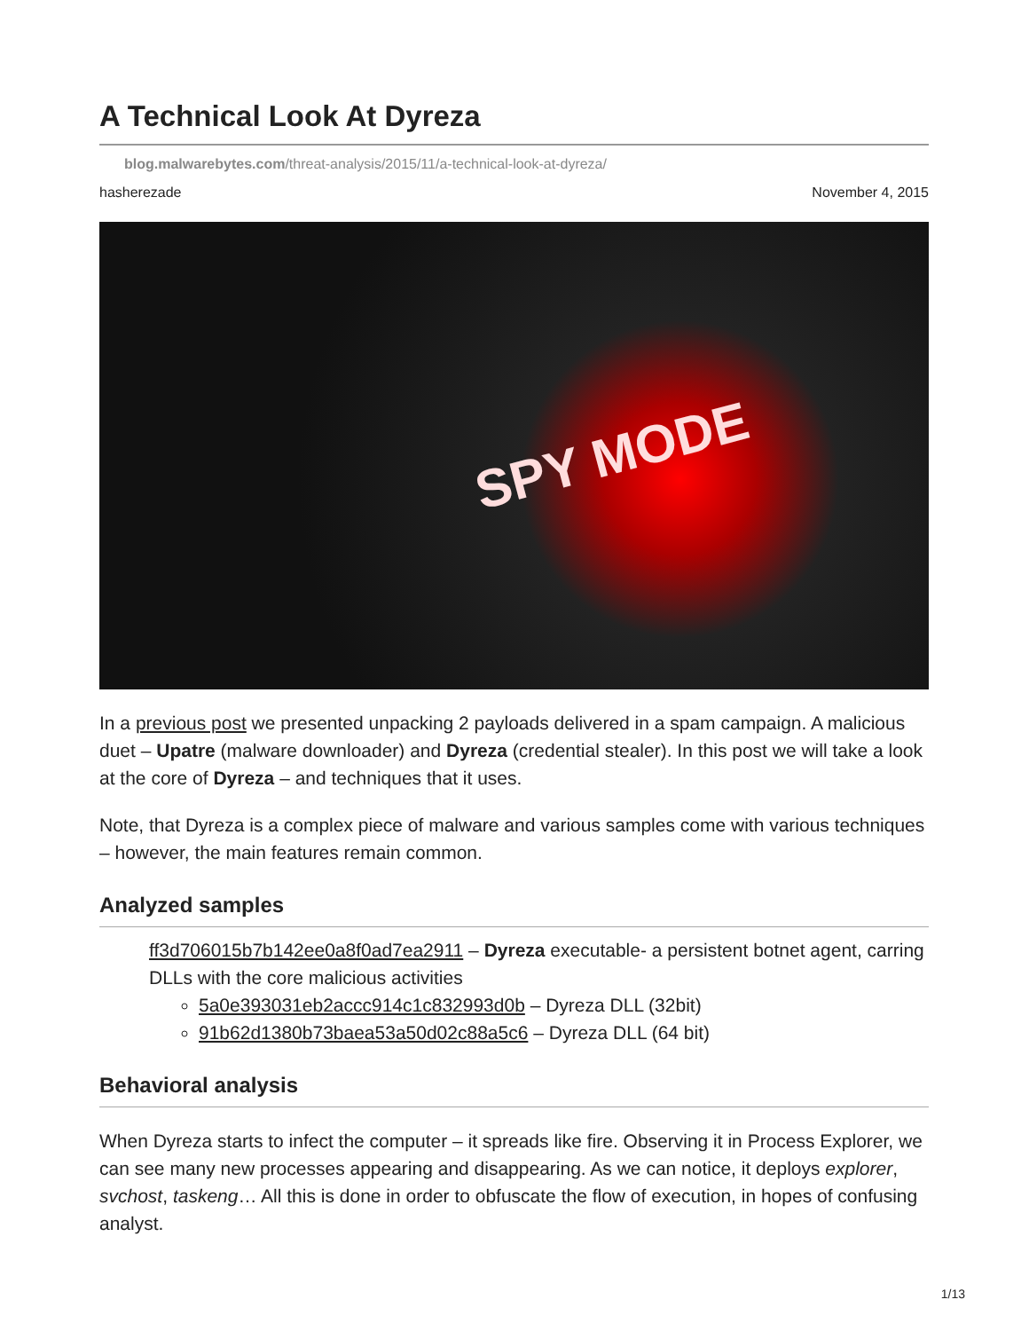A Technical Look At Dyreza
blog.malwarebytes.com/threat-analysis/2015/11/a-technical-look-at-dyreza/
hasherezade November 4, 2015
SPY MODE
In a previous post we presented unpacking 2 payloads delivered in a spam campaign. A malicious duet – Upatre (malware downloader) and Dyreza (credential stealer). In this post we will take a look at the core of Dyreza – and techniques that it uses.
Note, that Dyreza is a complex piece of malware and various samples come with various techniques – however, the main features remain common.
Analyzed samples
ff3d706015b7b142ee0a8f0ad7ea2911 – Dyreza executable- a persistent botnet agent, carring DLLs with the core malicious activities
5a0e393031eb2accc914c1c832993d0b – Dyreza DLL (32bit)
91b62d1380b73baea53a50d02c88a5c6 – Dyreza DLL (64 bit)
Behavioral analysis
When Dyreza starts to infect the computer – it spreads like fire. Observing it in Process Explorer, we can see many new processes appearing and disappearing. As we can notice, it deploys explorer, svchost, taskeng… All this is done in order to obfuscate the flow of execution, in hopes of confusing analyst.
1/13